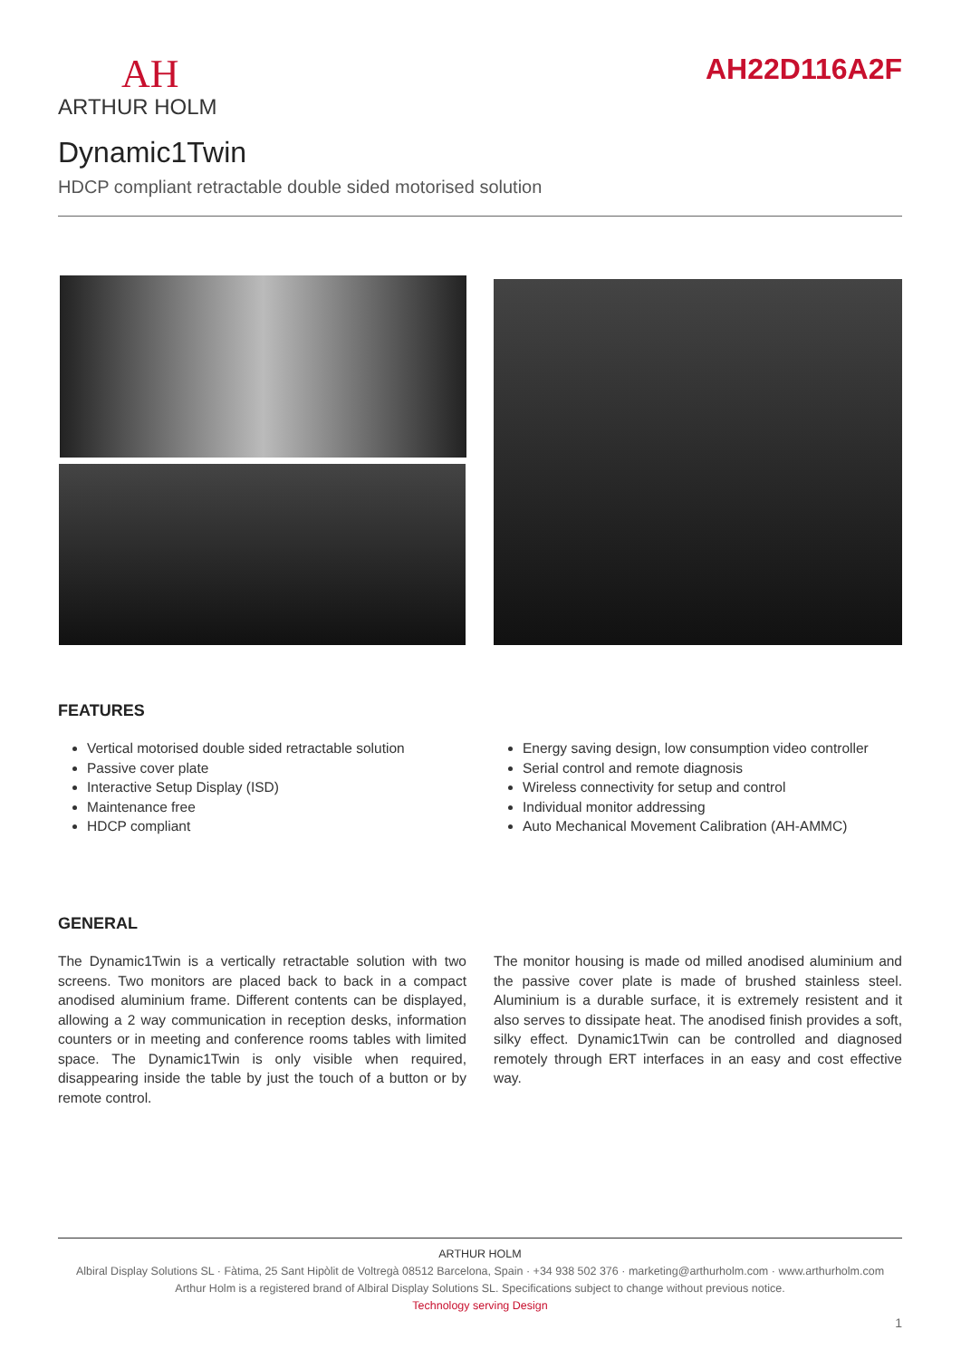AH
ARTHUR HOLM
AH22D116A2F
Dynamic1Twin
HDCP compliant retractable double sided motorised solution
FEATURES
Vertical motorised double sided retractable solution
Passive cover plate
Interactive Setup Display (ISD)
Maintenance free
HDCP compliant
Energy saving design, low consumption video controller
Serial control and remote diagnosis
Wireless connectivity for setup and control
Individual monitor addressing
Auto Mechanical Movement Calibration (AH-AMMC)
GENERAL
The Dynamic1Twin is a vertically retractable solution with two screens. Two monitors are placed back to back in a compact anodised aluminium frame. Different contents can be displayed, allowing a 2 way communication in reception desks, information counters or in meeting and conference rooms tables with limited space. The Dynamic1Twin is only visible when required, disappearing inside the table by just the touch of a button or by remote control.
The monitor housing is made od milled anodised aluminium and the passive cover plate is made of brushed stainless steel. Aluminium is a durable surface, it is extremely resistent and it also serves to dissipate heat. The anodised finish provides a soft, silky effect. Dynamic1Twin can be controlled and diagnosed remotely through ERT interfaces in an easy and cost effective way.
ARTHUR HOLM
Albiral Display Solutions SL · Fàtima, 25 Sant Hipòlit de Voltregà 08512 Barcelona, Spain · +34 938 502 376 · marketing@arthurholm.com · www.arthurholm.com
Arthur Holm is a registered brand of Albiral Display Solutions SL. Specifications subject to change without previous notice.
Technology serving Design
1